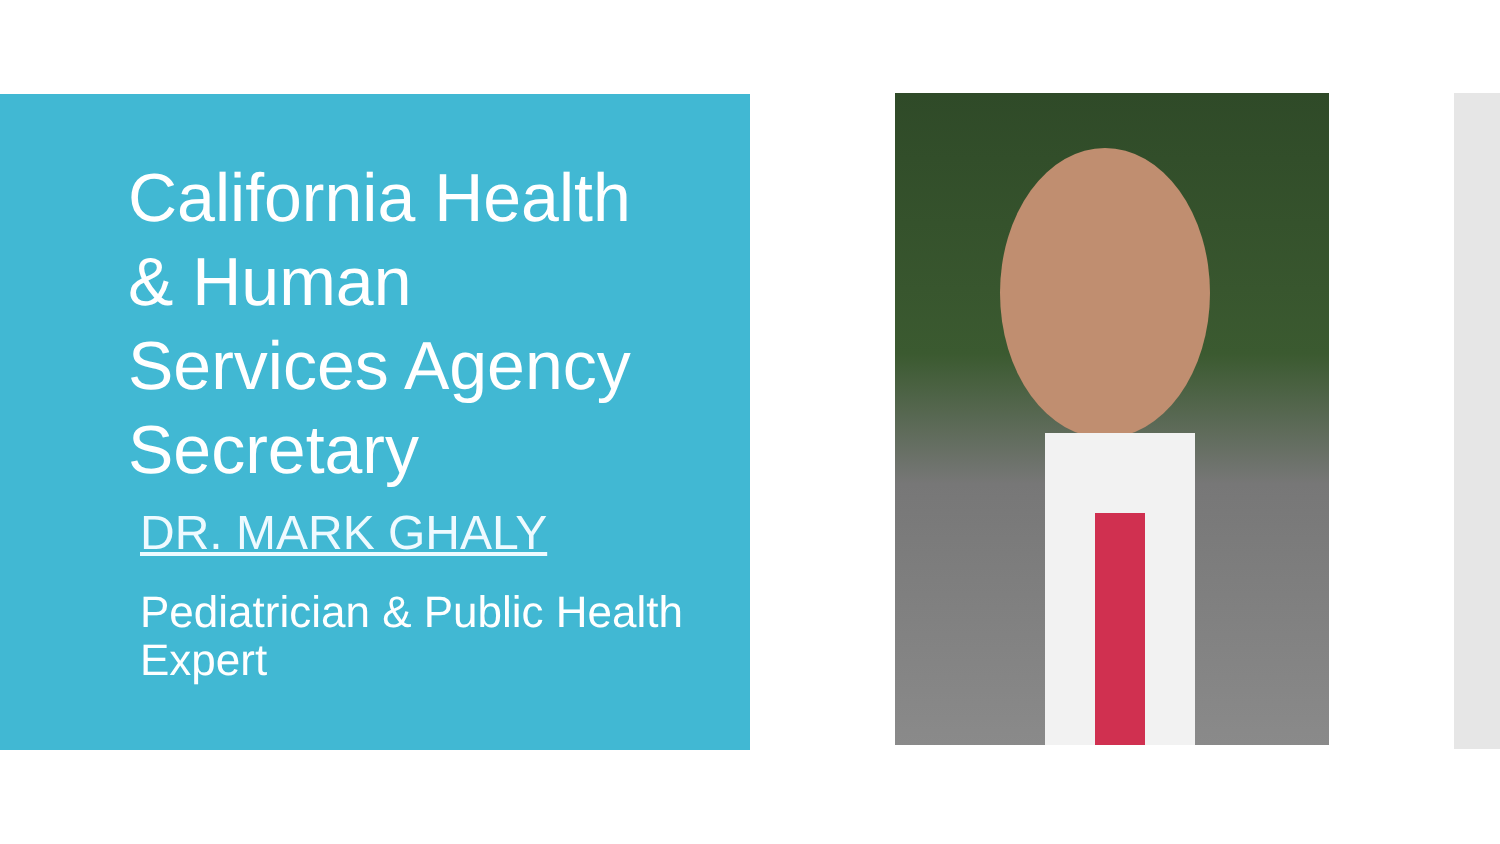California Health
& Human
Services Agency
Secretary
DR. MARK GHALY
Pediatrician & Public Health Expert